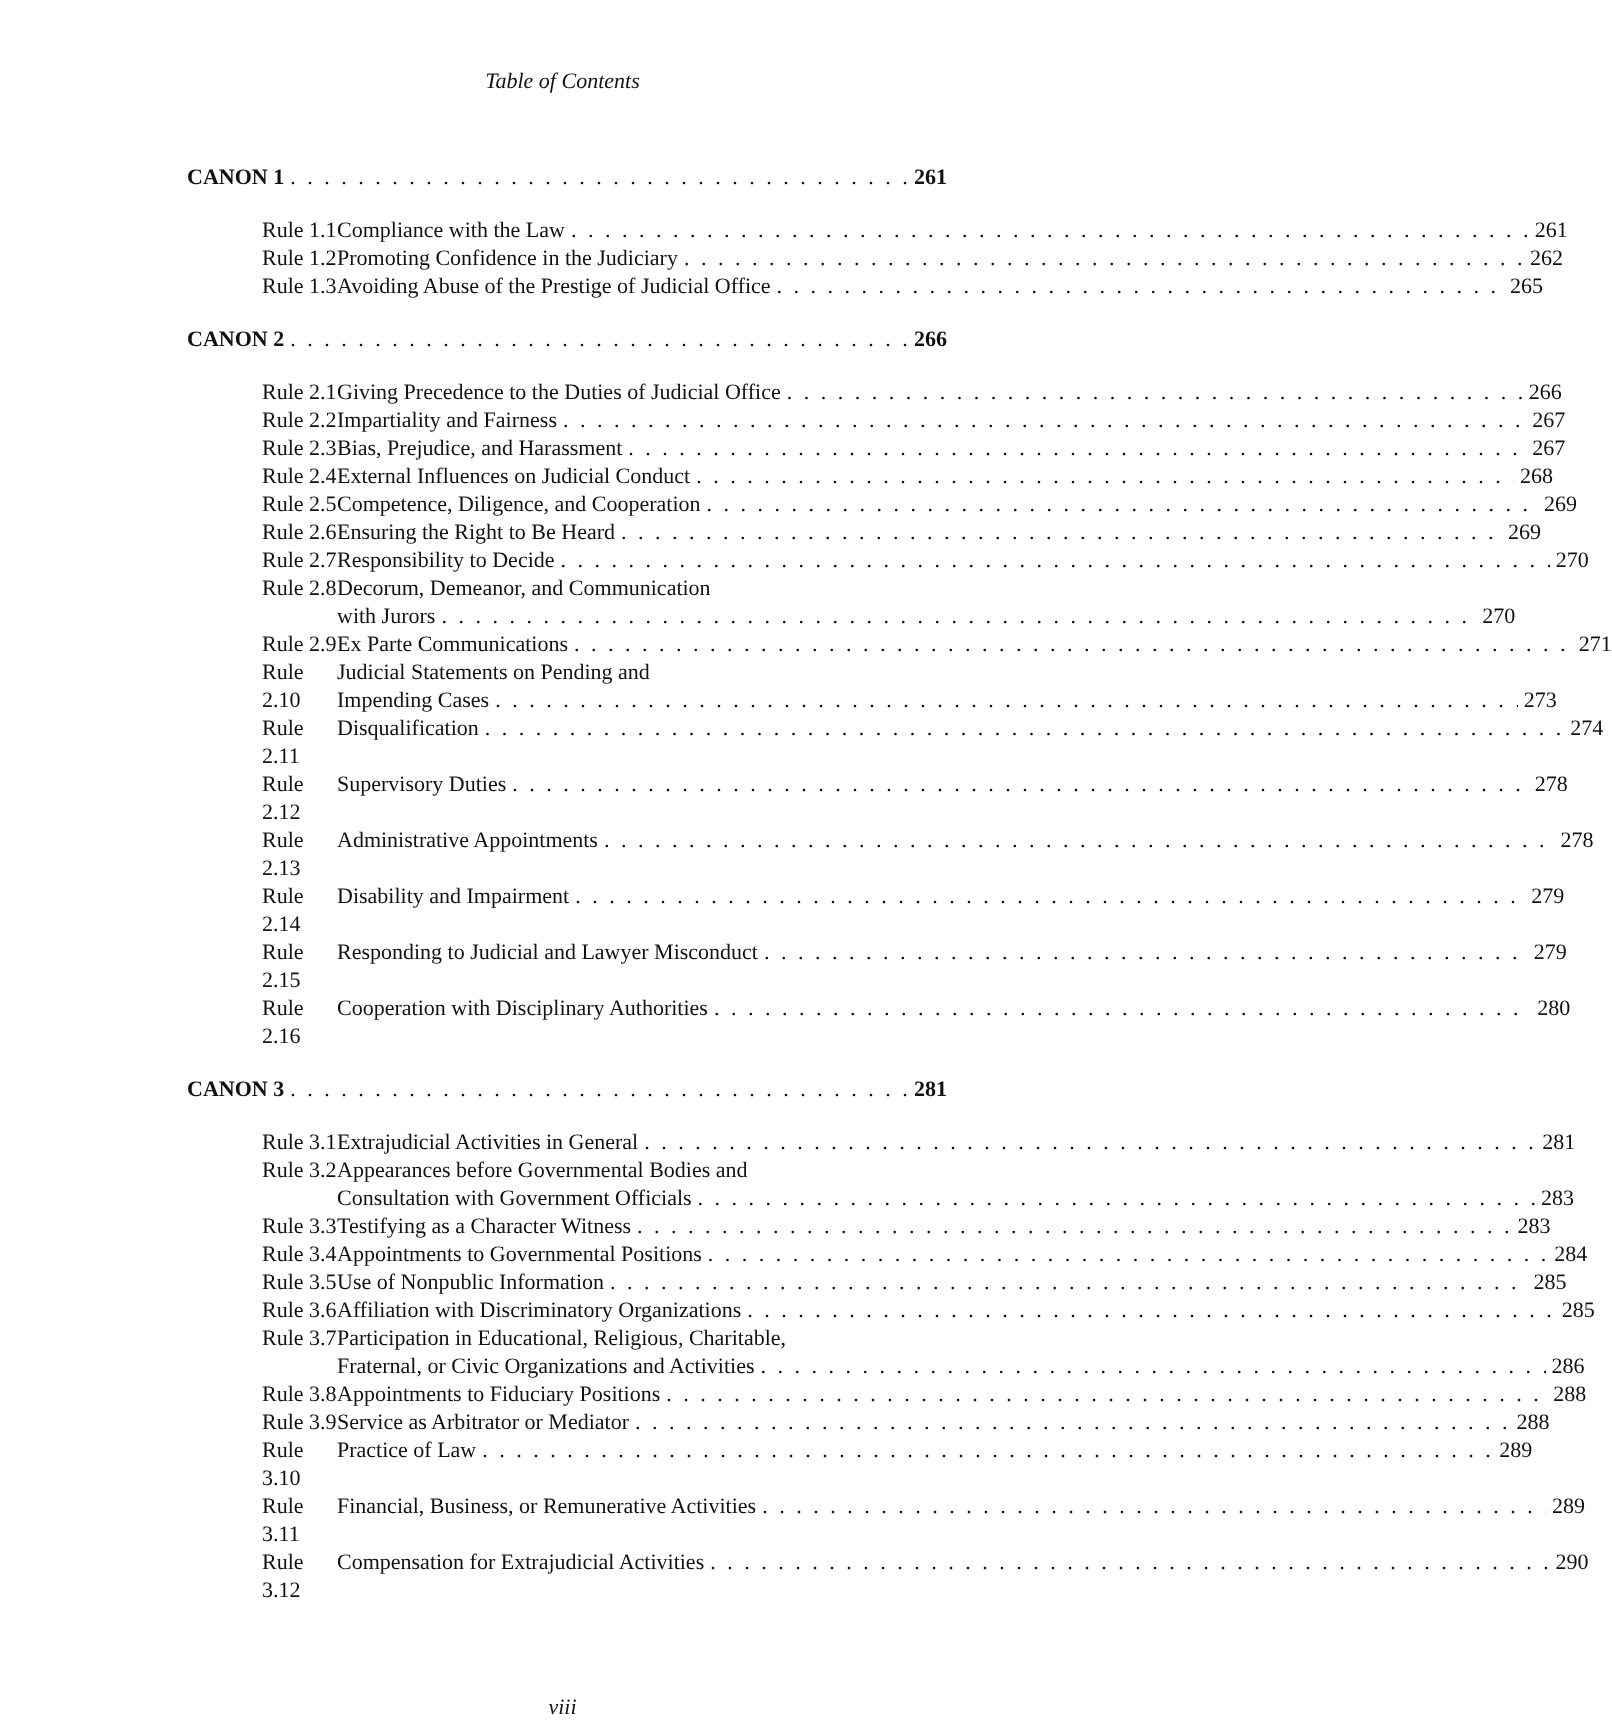Table of Contents
CANON 1 261
Rule 1.1
Compliance with the Law 261
Rule 1.2
Promoting Confidence in the Judiciary 262
Rule 1.3
Avoiding Abuse of the Prestige of Judicial Office 265
CANON 2 266
Rule 2.1
Giving Precedence to the Duties of Judicial Office 266
Rule 2.2
Impartiality and Fairness 267
Rule 2.3
Bias, Prejudice, and Harassment 267
Rule 2.4
External Influences on Judicial Conduct 268
Rule 2.5
Competence, Diligence, and Cooperation 269
Rule 2.6
Ensuring the Right to Be Heard 269
Rule 2.7
Responsibility to Decide 270
Rule 2.8
Decorum, Demeanor, and Communication
with Jurors 270
Rule 2.9
Ex Parte Communications 271
Rule 2.10
Judicial Statements on Pending and
Impending Cases 273
Rule 2.11
Disqualification 274
Rule 2.12
Supervisory Duties 278
Rule 2.13
Administrative Appointments 278
Rule 2.14
Disability and Impairment 279
Rule 2.15
Responding to Judicial and Lawyer Misconduct 279
Rule 2.16
Cooperation with Disciplinary Authorities 280
CANON 3 281
Rule 3.1
Extrajudicial Activities in General 281
Rule 3.2
Appearances before Governmental Bodies and
Consultation with Government Officials 283
Rule 3.3
Testifying as a Character Witness 283
Rule 3.4
Appointments to Governmental Positions 284
Rule 3.5
Use of Nonpublic Information 285
Rule 3.6
Affiliation with Discriminatory Organizations 285
Rule 3.7
Participation in Educational, Religious, Charitable,
Fraternal, or Civic Organizations and Activities 286
Rule 3.8
Appointments to Fiduciary Positions 288
Rule 3.9
Service as Arbitrator or Mediator 288
Rule 3.10
Practice of Law 289
Rule 3.11
Financial, Business, or Remunerative Activities 289
Rule 3.12
Compensation for Extrajudicial Activities 290
viii